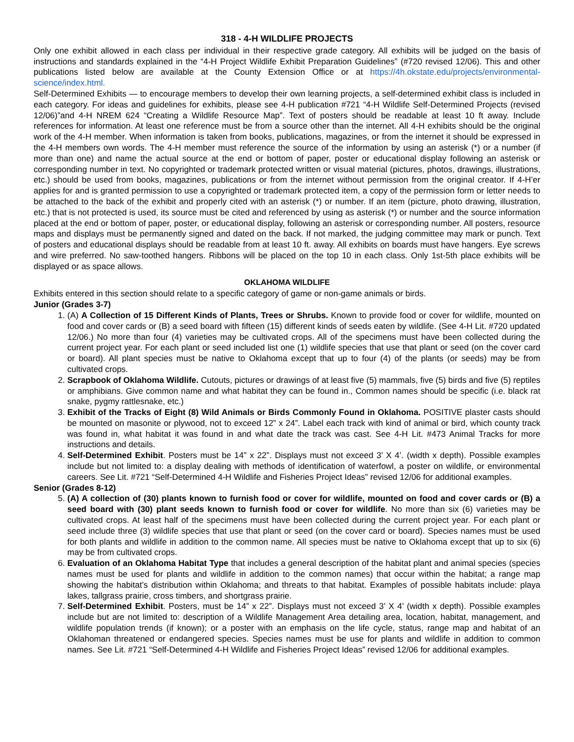318 - 4-H WILDLIFE PROJECTS
Only one exhibit allowed in each class per individual in their respective grade category. All exhibits will be judged on the basis of instructions and standards explained in the “4-H Project Wildlife Exhibit Preparation Guidelines” (#720 revised 12/06). This and other publications listed below are available at the County Extension Office or at https://4h.okstate.edu/projects/environmental-science/index.html.
Self-Determined Exhibits — to encourage members to develop their own learning projects, a self-determined exhibit class is included in each category. For ideas and guidelines for exhibits, please see 4-H publication #721 “4-H Wildlife Self-Determined Projects (revised 12/06)”and 4-H NREM 624 “Creating a Wildlife Resource Map”. Text of posters should be readable at least 10 ft away. Include references for information. At least one reference must be from a source other than the internet. All 4-H exhibits should be the original work of the 4-H member. When information is taken from books, publications, magazines, or from the internet it should be expressed in the 4-H members own words. The 4-H member must reference the source of the information by using an asterisk (*) or a number (if more than one) and name the actual source at the end or bottom of paper, poster or educational display following an asterisk or corresponding number in text. No copyrighted or trademark protected written or visual material (pictures, photos, drawings, illustrations, etc.) should be used from books, magazines, publications or from the internet without permission from the original creator. If 4-H’er applies for and is granted permission to use a copyrighted or trademark protected item, a copy of the permission form or letter needs to be attached to the back of the exhibit and properly cited with an asterisk (*) or number. If an item (picture, photo drawing, illustration, etc.) that is not protected is used, its source must be cited and referenced by using as asterisk (*) or number and the source information placed at the end or bottom of paper, poster, or educational display, following an asterisk or corresponding number. All posters, resource maps and displays must be permanently signed and dated on the back. If not marked, the judging committee may mark or punch. Text of posters and educational displays should be readable from at least 10 ft. away. All exhibits on boards must have hangers. Eye screws and wire preferred. No saw-toothed hangers. Ribbons will be placed on the top 10 in each class. Only 1st-5th place exhibits will be displayed or as space allows.
OKLAHOMA WILDLIFE
Exhibits entered in this section should relate to a specific category of game or non-game animals or birds.
Junior (Grades 3-7)
1. (A) A Collection of 15 Different Kinds of Plants, Trees or Shrubs. Known to provide food or cover for wildlife, mounted on food and cover cards or (B) a seed board with fifteen (15) different kinds of seeds eaten by wildlife. (See 4-H Lit. #720 updated 12/06.) No more than four (4) varieties may be cultivated crops. All of the specimens must have been collected during the current project year. For each plant or seed included list one (1) wildlife species that use that plant or seed (on the cover card or board). All plant species must be native to Oklahoma except that up to four (4) of the plants (or seeds) may be from cultivated crops.
2. Scrapbook of Oklahoma Wildlife. Cutouts, pictures or drawings of at least five (5) mammals, five (5) birds and five (5) reptiles or amphibians. Give common name and what habitat they can be found in., Common names should be specific (i.e. black rat snake, pygmy rattlesnake, etc.)
3. Exhibit of the Tracks of Eight (8) Wild Animals or Birds Commonly Found in Oklahoma. POSITIVE plaster casts should be mounted on masonite or plywood, not to exceed 12” x 24”. Label each track with kind of animal or bird, which county track was found in, what habitat it was found in and what date the track was cast. See 4-H Lit. #473 Animal Tracks for more instructions and details.
4. Self-Determined Exhibit. Posters must be 14” x 22”. Displays must not exceed 3’ X 4’. (width x depth). Possible examples include but not limited to: a display dealing with methods of identification of waterfowl, a poster on wildlife, or environmental careers. See Lit. #721 “Self-Determined 4-H Wildlife and Fisheries Project Ideas” revised 12/06 for additional examples.
Senior (Grades 8-12)
5. (A) A collection of (30) plants known to furnish food or cover for wildlife, mounted on food and cover cards or (B) a seed board with (30) plant seeds known to furnish food or cover for wildlife. No more than six (6) varieties may be cultivated crops. At least half of the specimens must have been collected during the current project year. For each plant or seed include three (3) wildlife species that use that plant or seed (on the cover card or board). Species names must be used for both plants and wildlife in addition to the common name. All species must be native to Oklahoma except that up to six (6) may be from cultivated crops.
6. Evaluation of an Oklahoma Habitat Type that includes a general description of the habitat plant and animal species (species names must be used for plants and wildlife in addition to the common names) that occur within the habitat; a range map showing the habitat’s distribution within Oklahoma; and threats to that habitat. Examples of possible habitats include: playa lakes, tallgrass prairie, cross timbers, and shortgrass prairie.
7. Self-Determined Exhibit. Posters, must be 14” x 22”. Displays must not exceed 3’ X 4’ (width x depth). Possible examples include but are not limited to: description of a Wildlife Management Area detailing area, location, habitat, management, and wildlife population trends (if known); or a poster with an emphasis on the life cycle, status, range map and habitat of an Oklahoman threatened or endangered species. Species names must be use for plants and wildlife in addition to common names. See Lit. #721 “Self-Determined 4-H Wildlife and Fisheries Project Ideas” revised 12/06 for additional examples.